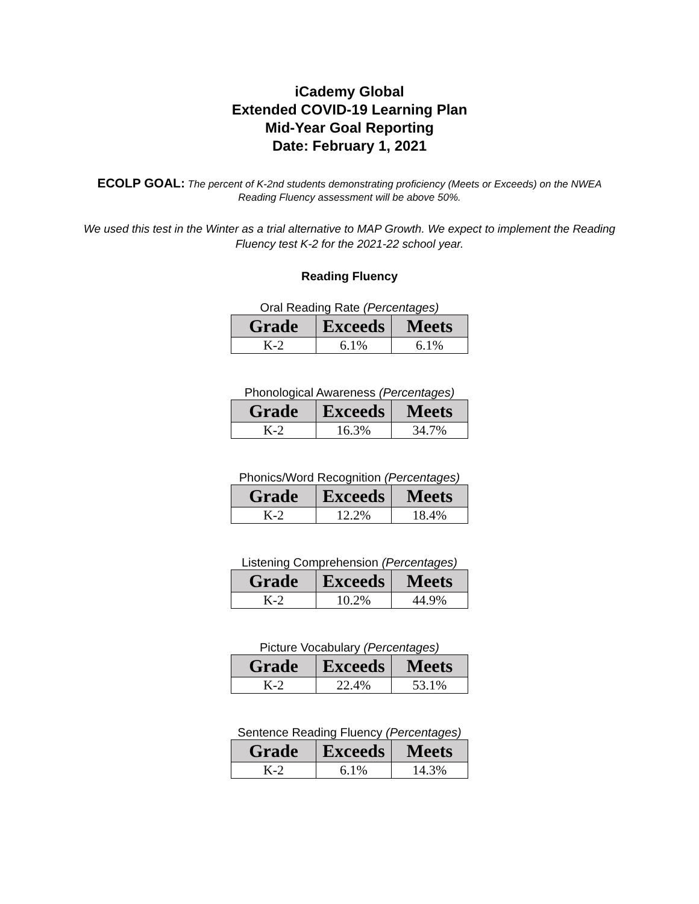iCademy Global
Extended COVID-19 Learning Plan
Mid-Year Goal Reporting
Date: February 1, 2021
ECOLP GOAL: The percent of K-2nd students demonstrating proficiency (Meets or Exceeds) on the NWEA Reading Fluency assessment will be above 50%.
We used this test in the Winter as a trial alternative to MAP Growth. We expect to implement the Reading Fluency test K-2 for the 2021-22 school year.
Reading Fluency
Oral Reading Rate (Percentages)
| Grade | Exceeds | Meets |
| --- | --- | --- |
| K-2 | 6.1% | 6.1% |
Phonological Awareness (Percentages)
| Grade | Exceeds | Meets |
| --- | --- | --- |
| K-2 | 16.3% | 34.7% |
Phonics/Word Recognition (Percentages)
| Grade | Exceeds | Meets |
| --- | --- | --- |
| K-2 | 12.2% | 18.4% |
Listening Comprehension (Percentages)
| Grade | Exceeds | Meets |
| --- | --- | --- |
| K-2 | 10.2% | 44.9% |
Picture Vocabulary (Percentages)
| Grade | Exceeds | Meets |
| --- | --- | --- |
| K-2 | 22.4% | 53.1% |
Sentence Reading Fluency (Percentages)
| Grade | Exceeds | Meets |
| --- | --- | --- |
| K-2 | 6.1% | 14.3% |